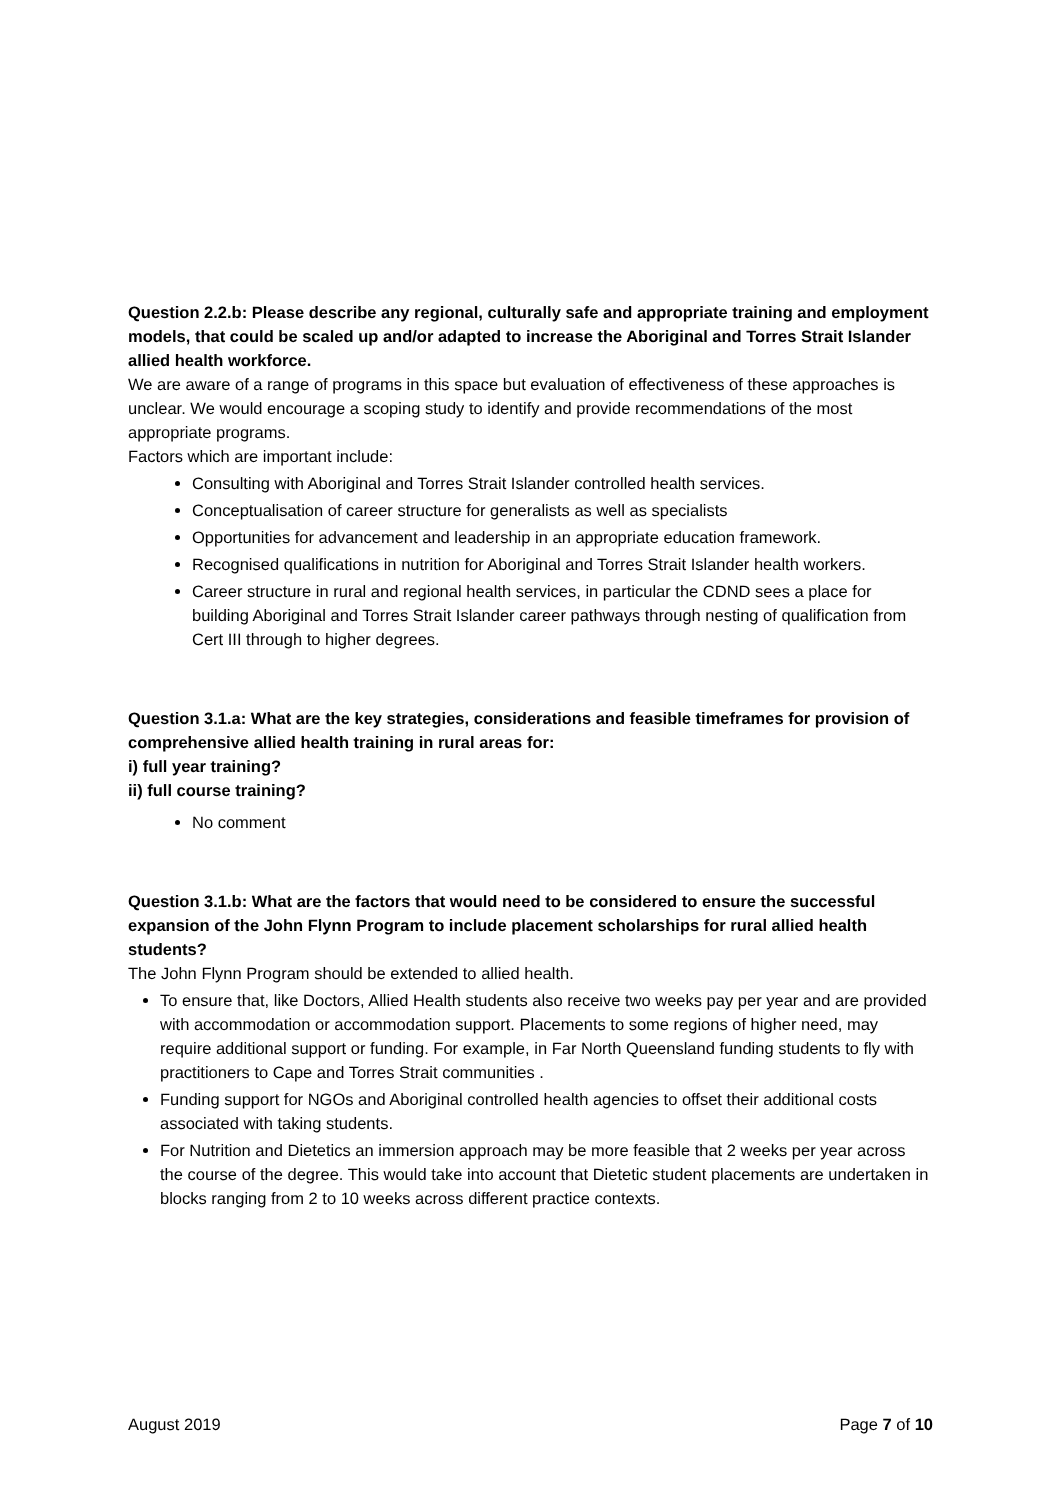Question 2.2.b: Please describe any regional, culturally safe and appropriate training and employment models, that could be scaled up and/or adapted to increase the Aboriginal and Torres Strait Islander allied health workforce.
We are aware of a range of programs in this space but evaluation of effectiveness of these approaches is unclear. We would encourage a scoping study to identify and provide recommendations of the most appropriate programs.
Factors which are important include:
Consulting with Aboriginal and Torres Strait Islander controlled health services.
Conceptualisation of career structure for generalists as well as specialists
Opportunities for advancement and leadership in an appropriate education framework.
Recognised qualifications in nutrition for Aboriginal and Torres Strait Islander health workers.
Career structure in rural and regional health services, in particular the CDND sees a place for building Aboriginal and Torres Strait Islander career pathways through nesting of qualification from Cert III through to higher degrees.
Question 3.1.a: What are the key strategies, considerations and feasible timeframes for provision of comprehensive allied health training in rural areas for:
i) full year training?
ii) full course training?
No comment
Question 3.1.b: What are the factors that would need to be considered to ensure the successful expansion of the John Flynn Program to include placement scholarships for rural allied health students?
The John Flynn Program should be extended to allied health.
To ensure that, like Doctors, Allied Health students also receive two weeks pay per year and are provided with accommodation or accommodation support. Placements to some regions of higher need, may require additional support or funding. For example, in Far North Queensland funding students to fly with practitioners to Cape and Torres Strait communities .
Funding support for NGOs and Aboriginal controlled health agencies to offset their additional costs associated with taking students.
For Nutrition and Dietetics an immersion approach may be more feasible that 2 weeks per year across the course of the degree. This would take into account that Dietetic student placements are undertaken in blocks ranging from 2 to 10 weeks across different practice contexts.
August 2019 Page 7 of 10